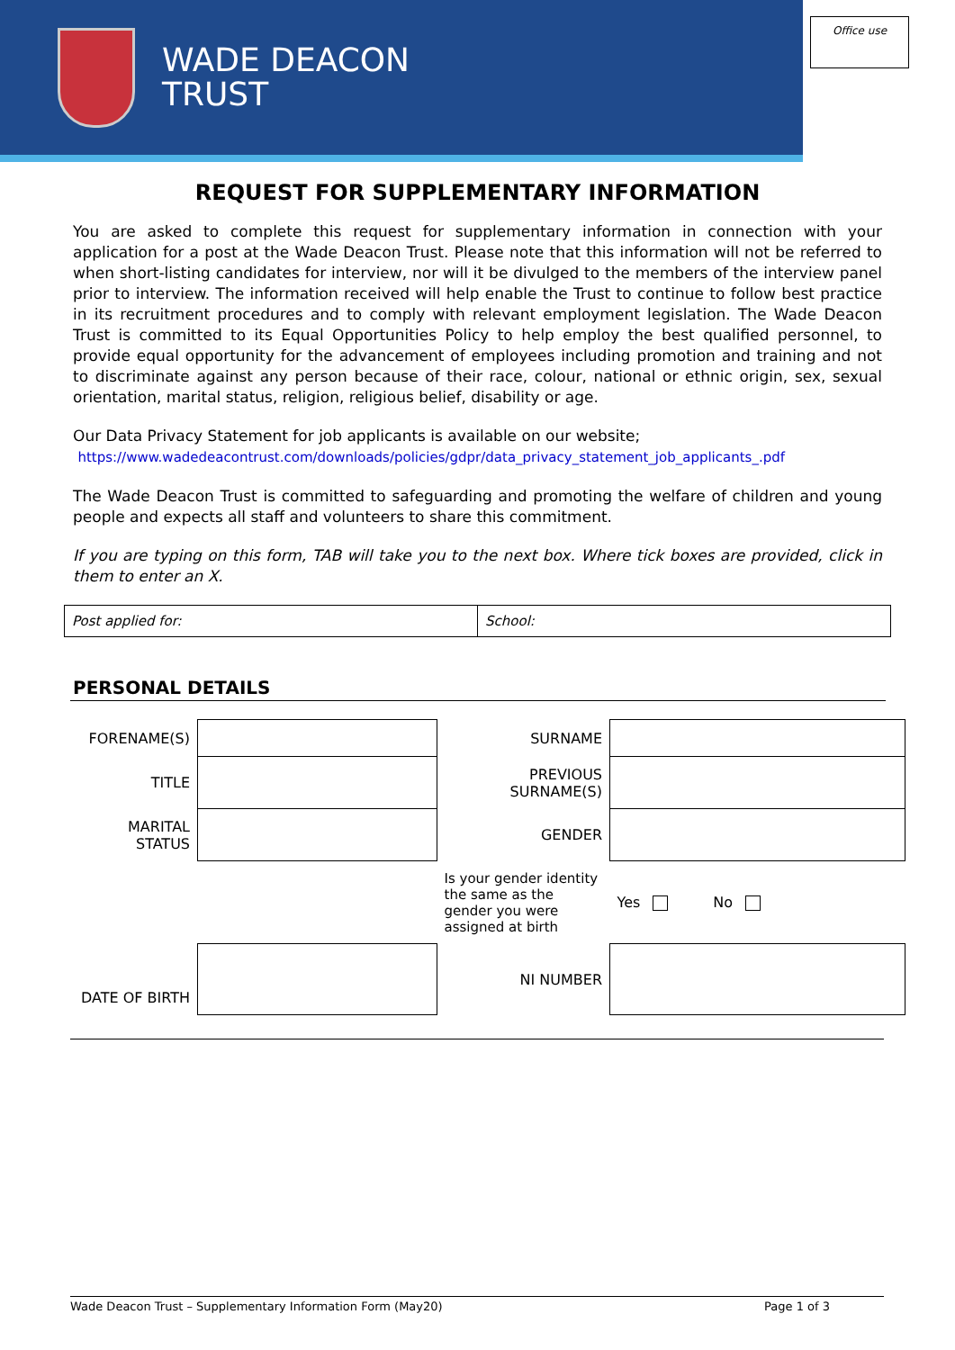WADE DEACON
TRUST
Office use
REQUEST FOR SUPPLEMENTARY INFORMATION
You are asked to complete this request for supplementary information in connection with your application for a post at the Wade Deacon Trust. Please note that this information will not be referred to when short-listing candidates for interview, nor will it be divulged to the members of the interview panel prior to interview. The information received will help enable the Trust to continue to follow best practice in its recruitment procedures and to comply with relevant employment legislation. The Wade Deacon Trust is committed to its Equal Opportunities Policy to help employ the best qualified personnel, to provide equal opportunity for the advancement of employees including promotion and training and not to discriminate against any person because of their race, colour, national or ethnic origin, sex, sexual orientation, marital status, religion, religious belief, disability or age.
Our Data Privacy Statement for job applicants is available on our website;
https://www.wadedeacontrust.com/downloads/policies/gdpr/data_privacy_statement_job_applicants_.pdf
The Wade Deacon Trust is committed to safeguarding and promoting the welfare of children and young people and expects all staff and volunteers to share this commitment.
If you are typing on this form, TAB will take you to the next box. Where tick boxes are provided, click in them to enter an X.
| Post applied for: | School: |
PERSONAL DETAILS
| FORENAME(S) | | SURNAME | |
| TITLE | | PREVIOUS SURNAME(S) | |
| MARITAL STATUS | | GENDER | |
| | | Is your gender identity the same as the gender you were assigned at birth | Yes No |
| DATE OF BIRTH | | NI NUMBER | |
Wade Deacon Trust – Supplementary Information Form (May20) Page 1 of 3